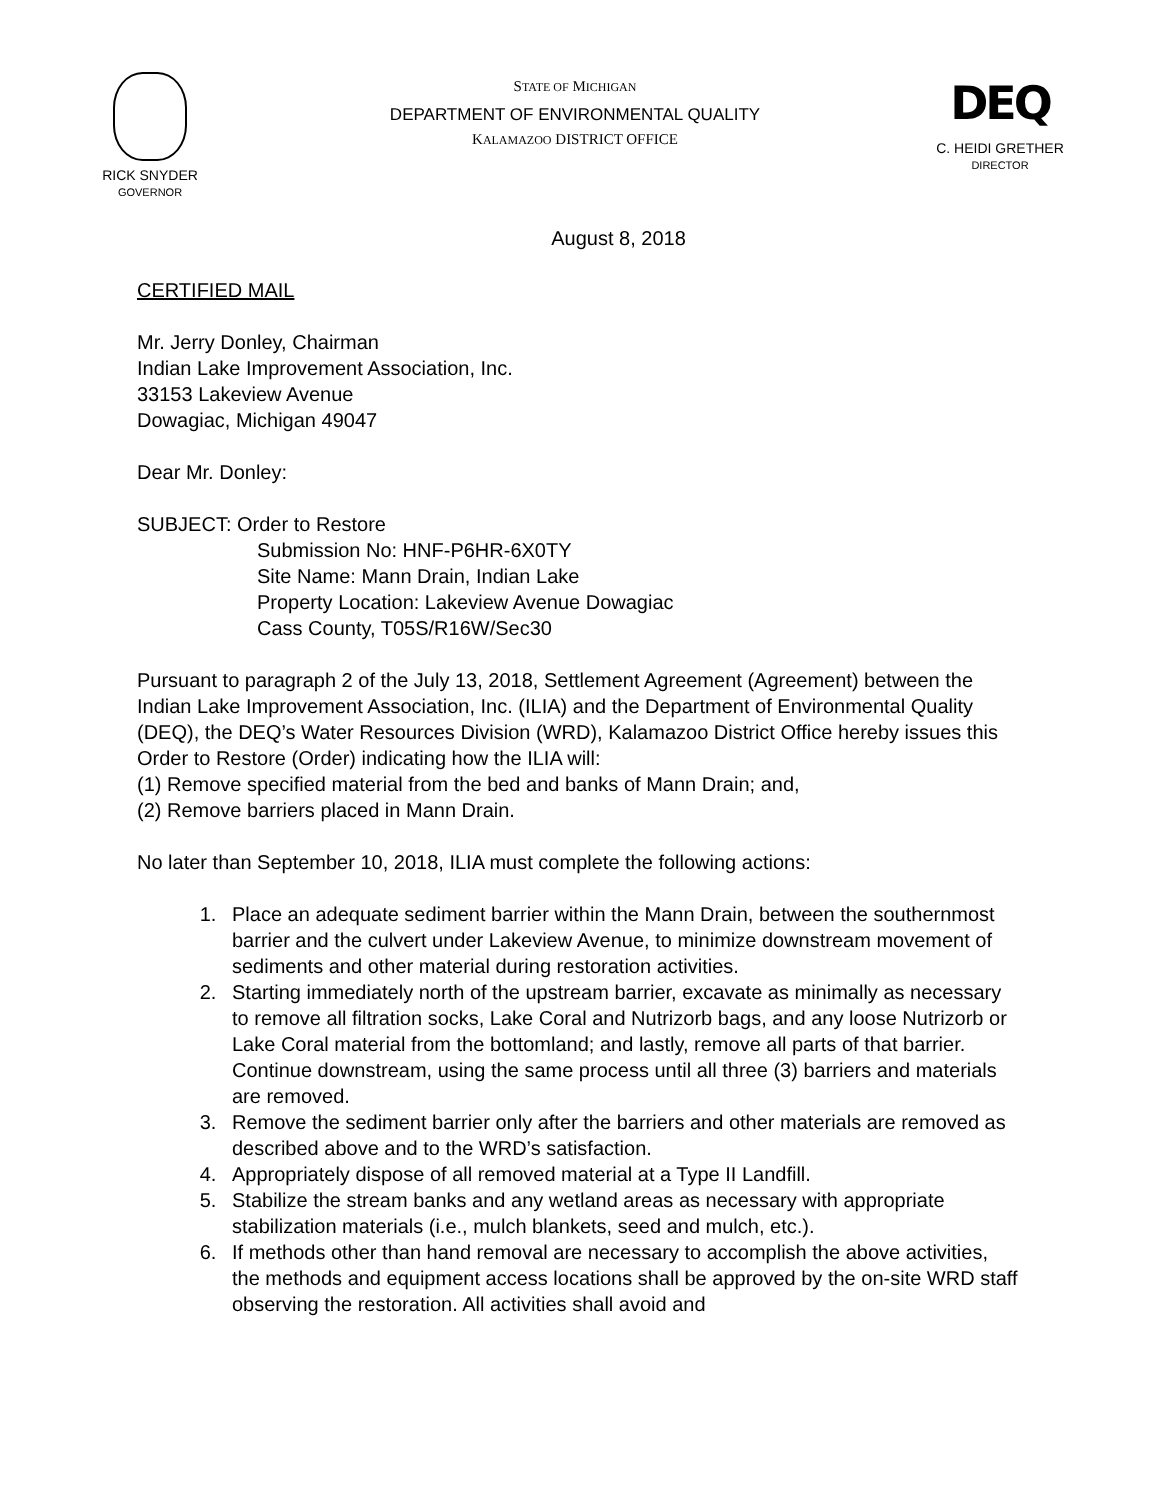RICK SNYDER
GOVERNOR
STATE OF MICHIGAN
DEPARTMENT OF ENVIRONMENTAL QUALITY
KALAMAZOO DISTRICT OFFICE
DEQ
C. HEIDI GRETHER
DIRECTOR
August 8, 2018
CERTIFIED MAIL
Mr. Jerry Donley, Chairman
Indian Lake Improvement Association, Inc.
33153 Lakeview Avenue
Dowagiac, Michigan 49047
Dear Mr. Donley:
SUBJECT: Order to Restore
Submission No: HNF-P6HR-6X0TY
Site Name: Mann Drain, Indian Lake
Property Location: Lakeview Avenue Dowagiac
Cass County, T05S/R16W/Sec30
Pursuant to paragraph 2 of the July 13, 2018, Settlement Agreement (Agreement) between the Indian Lake Improvement Association, Inc. (ILIA) and the Department of Environmental Quality (DEQ), the DEQ’s Water Resources Division (WRD), Kalamazoo District Office hereby issues this Order to Restore (Order) indicating how the ILIA will:
(1) Remove specified material from the bed and banks of Mann Drain; and,
(2) Remove barriers placed in Mann Drain.
No later than September 10, 2018, ILIA must complete the following actions:
1. Place an adequate sediment barrier within the Mann Drain, between the southernmost barrier and the culvert under Lakeview Avenue, to minimize downstream movement of sediments and other material during restoration activities.
2. Starting immediately north of the upstream barrier, excavate as minimally as necessary to remove all filtration socks, Lake Coral and Nutrizorb bags, and any loose Nutrizorb or Lake Coral material from the bottomland; and lastly, remove all parts of that barrier. Continue downstream, using the same process until all three (3) barriers and materials are removed.
3. Remove the sediment barrier only after the barriers and other materials are removed as described above and to the WRD’s satisfaction.
4. Appropriately dispose of all removed material at a Type II Landfill.
5. Stabilize the stream banks and any wetland areas as necessary with appropriate stabilization materials (i.e., mulch blankets, seed and mulch, etc.).
6. If methods other than hand removal are necessary to accomplish the above activities, the methods and equipment access locations shall be approved by the on-site WRD staff observing the restoration. All activities shall avoid and